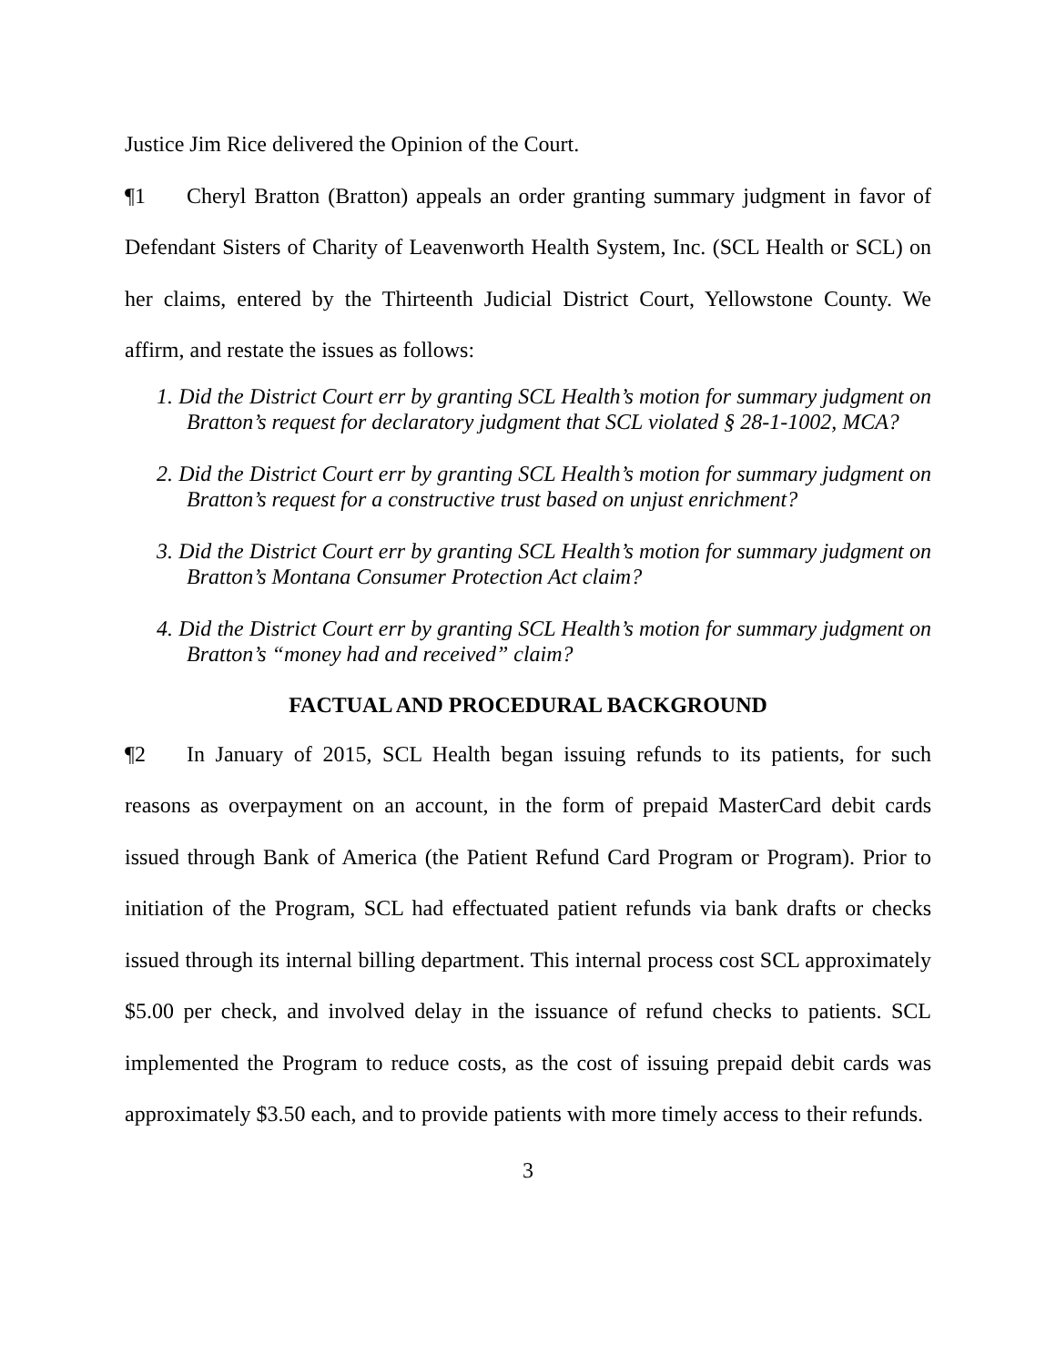Justice Jim Rice delivered the Opinion of the Court.
¶1 Cheryl Bratton (Bratton) appeals an order granting summary judgment in favor of Defendant Sisters of Charity of Leavenworth Health System, Inc. (SCL Health or SCL) on her claims, entered by the Thirteenth Judicial District Court, Yellowstone County. We affirm, and restate the issues as follows:
1. Did the District Court err by granting SCL Health’s motion for summary judgment on Bratton’s request for declaratory judgment that SCL violated § 28-1-1002, MCA?
2. Did the District Court err by granting SCL Health’s motion for summary judgment on Bratton’s request for a constructive trust based on unjust enrichment?
3. Did the District Court err by granting SCL Health’s motion for summary judgment on Bratton’s Montana Consumer Protection Act claim?
4. Did the District Court err by granting SCL Health’s motion for summary judgment on Bratton’s “money had and received” claim?
FACTUAL AND PROCEDURAL BACKGROUND
¶2 In January of 2015, SCL Health began issuing refunds to its patients, for such reasons as overpayment on an account, in the form of prepaid MasterCard debit cards issued through Bank of America (the Patient Refund Card Program or Program). Prior to initiation of the Program, SCL had effectuated patient refunds via bank drafts or checks issued through its internal billing department. This internal process cost SCL approximately $5.00 per check, and involved delay in the issuance of refund checks to patients. SCL implemented the Program to reduce costs, as the cost of issuing prepaid debit cards was approximately $3.50 each, and to provide patients with more timely access to their refunds.
3